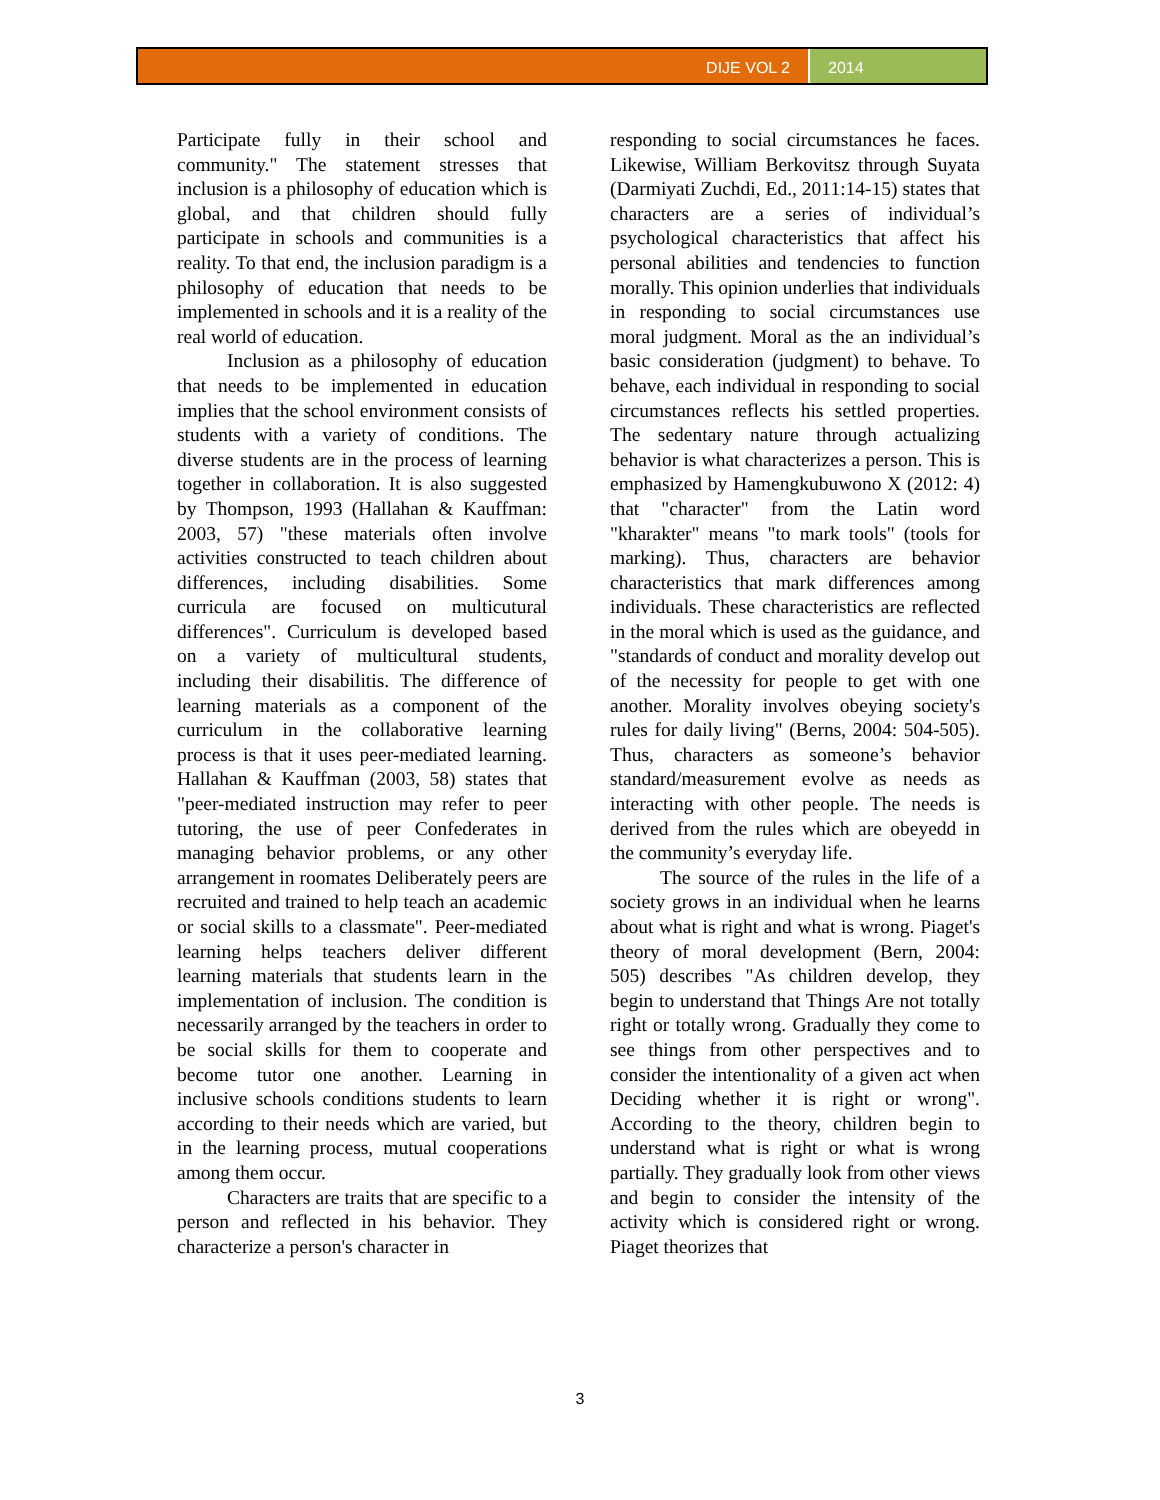DIJE VOL 2 2014
Participate fully in their school and community." The statement stresses that inclusion is a philosophy of education which is global, and that children should fully participate in schools and communities is a reality. To that end, the inclusion paradigm is a philosophy of education that needs to be implemented in schools and it is a reality of the real world of education.
Inclusion as a philosophy of education that needs to be implemented in education implies that the school environment consists of students with a variety of conditions. The diverse students are in the process of learning together in collaboration. It is also suggested by Thompson, 1993 (Hallahan & Kauffman: 2003, 57) "these materials often involve activities constructed to teach children about differences, including disabilities. Some curricula are focused on multicutural differences". Curriculum is developed based on a variety of multicultural students, including their disabilitis. The difference of learning materials as a component of the curriculum in the collaborative learning process is that it uses peer-mediated learning. Hallahan & Kauffman (2003, 58) states that "peer-mediated instruction may refer to peer tutoring, the use of peer Confederates in managing behavior problems, or any other arrangement in roomates Deliberately peers are recruited and trained to help teach an academic or social skills to a classmate". Peer-mediated learning helps teachers deliver different learning materials that students learn in the implementation of inclusion. The condition is necessarily arranged by the teachers in order to be social skills for them to cooperate and become tutor one another. Learning in inclusive schools conditions students to learn according to their needs which are varied, but in the learning process, mutual cooperations among them occur.
Characters are traits that are specific to a person and reflected in his behavior. They characterize a person's character in
responding to social circumstances he faces. Likewise, William Berkovitsz through Suyata (Darmiyati Zuchdi, Ed., 2011:14-15) states that characters are a series of individual’s psychological characteristics that affect his personal abilities and tendencies to function morally. This opinion underlies that individuals in responding to social circumstances use moral judgment. Moral as the an individual’s basic consideration (judgment) to behave. To behave, each individual in responding to social circumstances reflects his settled properties. The sedentary nature through actualizing behavior is what characterizes a person. This is emphasized by Hamengkubuwono X (2012: 4) that "character" from the Latin word "kharakter" means "to mark tools" (tools for marking). Thus, characters are behavior characteristics that mark differences among individuals. These characteristics are reflected in the moral which is used as the guidance, and "standards of conduct and morality develop out of the necessity for people to get with one another. Morality involves obeying society's rules for daily living" (Berns, 2004: 504-505). Thus, characters as someone’s behavior standard/measurement evolve as needs as interacting with other people. The needs is derived from the rules which are obeyedd in the community’s everyday life.
The source of the rules in the life of a society grows in an individual when he learns about what is right and what is wrong. Piaget's theory of moral development (Bern, 2004: 505) describes "As children develop, they begin to understand that Things Are not totally right or totally wrong. Gradually they come to see things from other perspectives and to consider the intentionality of a given act when Deciding whether it is right or wrong". According to the theory, children begin to understand what is right or what is wrong partially. They gradually look from other views and begin to consider the intensity of the activity which is considered right or wrong. Piaget theorizes that
3